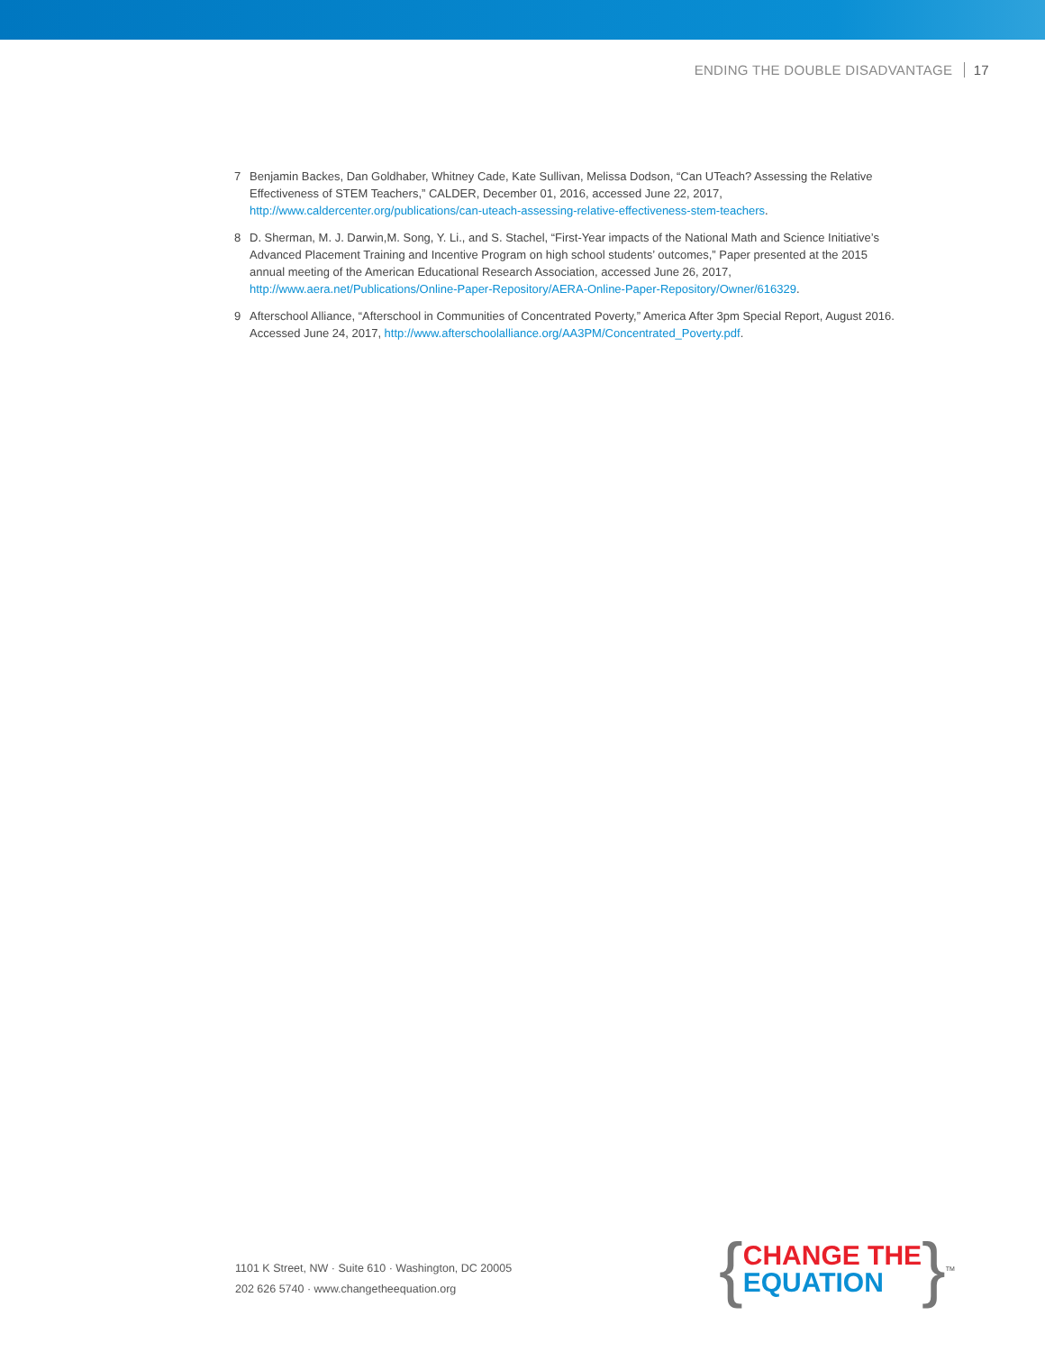ENDING THE DOUBLE DISADVANTAGE 17
7 Benjamin Backes, Dan Goldhaber, Whitney Cade, Kate Sullivan, Melissa Dodson, “Can UTeach? Assessing the Relative Effectiveness of STEM Teachers,” CALDER, December 01, 2016, accessed June 22, 2017, http://www.caldercenter.org/publications/can-uteach-assessing-relative-effectiveness-stem-teachers.
8 D. Sherman, M. J. Darwin,M. Song, Y. Li., and S. Stachel, “First-Year impacts of the National Math and Science Initiative’s Advanced Placement Training and Incentive Program on high school students’ outcomes,” Paper presented at the 2015 annual meeting of the American Educational Research Association, accessed June 26, 2017, http://www.aera.net/Publications/Online-Paper-Repository/AERA-Online-Paper-Repository/Owner/616329.
9 Afterschool Alliance, “Afterschool in Communities of Concentrated Poverty,” America After 3pm Special Report, August 2016. Accessed June 24, 2017, http://www.afterschoolalliance.org/AA3PM/Concentrated_Poverty.pdf.
1101 K Street, NW · Suite 610 · Washington, DC 20005
202 626 5740 · www.changetheequation.org
{
CHANGE THE
EQUATION
}<sup>TM</sup>